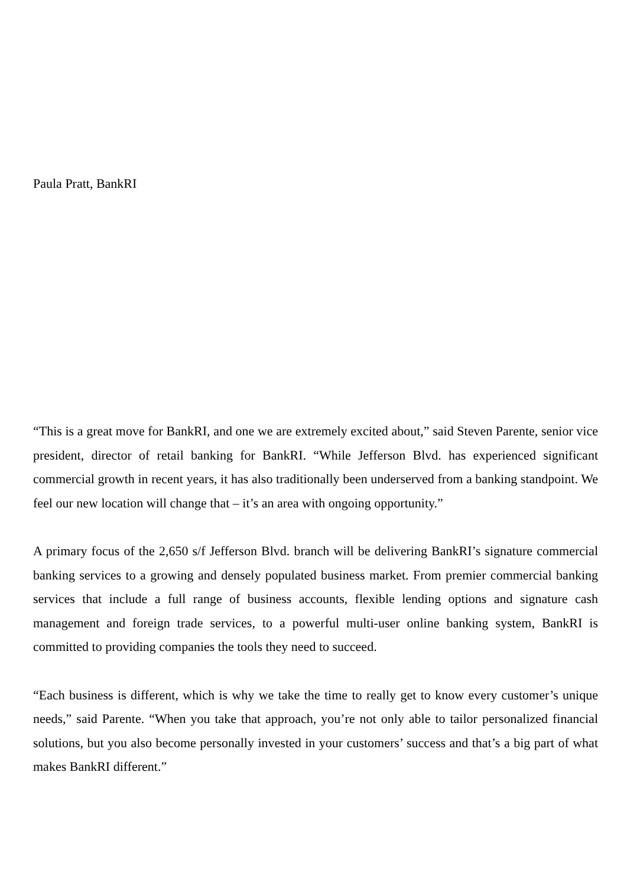Paula Pratt, BankRI
“This is a great move for BankRI, and one we are extremely excited about,” said Steven Parente, senior vice president, director of retail banking for BankRI. “While Jefferson Blvd. has experienced significant commercial growth in recent years, it has also traditionally been underserved from a banking standpoint. We feel our new location will change that – it’s an area with ongoing opportunity.”
A primary focus of the 2,650 s/f Jefferson Blvd. branch will be delivering BankRI’s signature commercial banking services to a growing and densely populated business market. From premier commercial banking services that include a full range of business accounts, flexible lending options and signature cash management and foreign trade services, to a powerful multi-user online banking system, BankRI is committed to providing companies the tools they need to succeed.
“Each business is different, which is why we take the time to really get to know every customer’s unique needs,” said Parente. “When you take that approach, you’re not only able to tailor personalized financial solutions, but you also become personally invested in your customers’ success and that’s a big part of what makes BankRI different.”